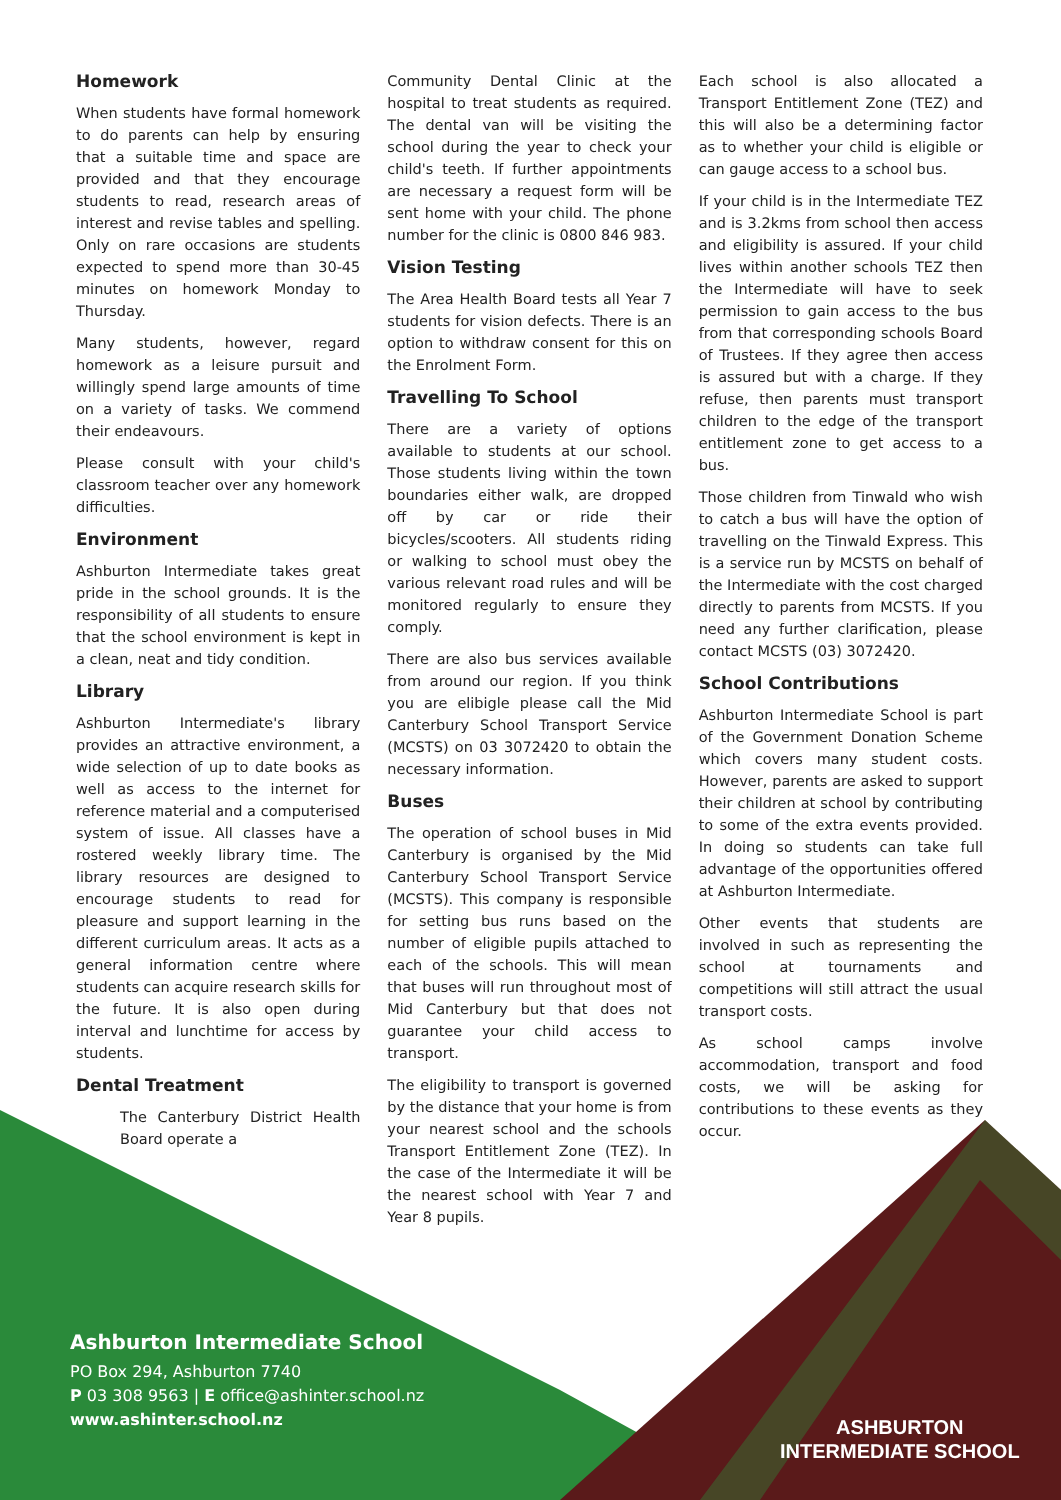Homework
When students have formal homework to do parents can help by ensuring that a suitable time and space are provided and that they encourage students to read, research areas of interest and revise tables and spelling. Only on rare occasions are students expected to spend more than 30-45 minutes on homework Monday to Thursday.
Many students, however, regard homework as a leisure pursuit and willingly spend large amounts of time on a variety of tasks. We commend their endeavours.
Please consult with your child's classroom teacher over any homework difficulties.
Environment
Ashburton Intermediate takes great pride in the school grounds. It is the responsibility of all students to ensure that the school environment is kept in a clean, neat and tidy condition.
Library
Ashburton Intermediate's library provides an attractive environment, a wide selection of up to date books as well as access to the internet for reference material and a computerised system of issue. All classes have a rostered weekly library time. The library resources are designed to encourage students to read for pleasure and support learning in the different curriculum areas. It acts as a general information centre where students can acquire research skills for the future. It is also open during interval and lunchtime for access by students.
Dental Treatment
The Canterbury District Health Board operate a
Community Dental Clinic at the hospital to treat students as required. The dental van will be visiting the school during the year to check your child's teeth. If further appointments are necessary a request form will be sent home with your child. The phone number for the clinic is 0800 846 983.
Vision Testing
The Area Health Board tests all Year 7 students for vision defects. There is an option to withdraw consent for this on the Enrolment Form.
Travelling To School
There are a variety of options available to students at our school. Those students living within the town boundaries either walk, are dropped off by car or ride their bicycles/scooters. All students riding or walking to school must obey the various relevant road rules and will be monitored regularly to ensure they comply.
There are also bus services available from around our region. If you think you are elibigle please call the Mid Canterbury School Transport Service (MCSTS) on 03 3072420 to obtain the necessary information.
Buses
The operation of school buses in Mid Canterbury is organised by the Mid Canterbury School Transport Service (MCSTS). This company is responsible for setting bus runs based on the number of eligible pupils attached to each of the schools. This will mean that buses will run throughout most of Mid Canterbury but that does not guarantee your child access to transport.
The eligibility to transport is governed by the distance that your home is from your nearest school and the schools Transport Entitlement Zone (TEZ). In the case of the Intermediate it will be the nearest school with Year 7 and Year 8 pupils.
Each school is also allocated a Transport Entitlement Zone (TEZ) and this will also be a determining factor as to whether your child is eligible or can gauge access to a school bus.
If your child is in the Intermediate TEZ and is 3.2kms from school then access and eligibility is assured. If your child lives within another schools TEZ then the Intermediate will have to seek permission to gain access to the bus from that corresponding schools Board of Trustees. If they agree then access is assured but with a charge. If they refuse, then parents must transport children to the edge of the transport entitlement zone to get access to a bus.
Those children from Tinwald who wish to catch a bus will have the option of travelling on the Tinwald Express. This is a service run by MCSTS on behalf of the Intermediate with the cost charged directly to parents from MCSTS. If you need any further clarification, please contact MCSTS (03) 3072420.
School Contributions
Ashburton Intermediate School is part of the Government Donation Scheme which covers many student costs. However, parents are asked to support their children at school by contributing to some of the extra events provided. In doing so students can take full advantage of the opportunities offered at Ashburton Intermediate.
Other events that students are involved in such as representing the school at tournaments and competitions will still attract the usual transport costs.
As school camps involve accommodation, transport and food costs, we will be asking for contributions to these events as they occur.
Ashburton Intermediate School
PO Box 294, Ashburton 7740
P 03 308 9563 | E office@ashinter.school.nz
www.ashinter.school.nz
ASHBURTON
INTERMEDIATE SCHOOL